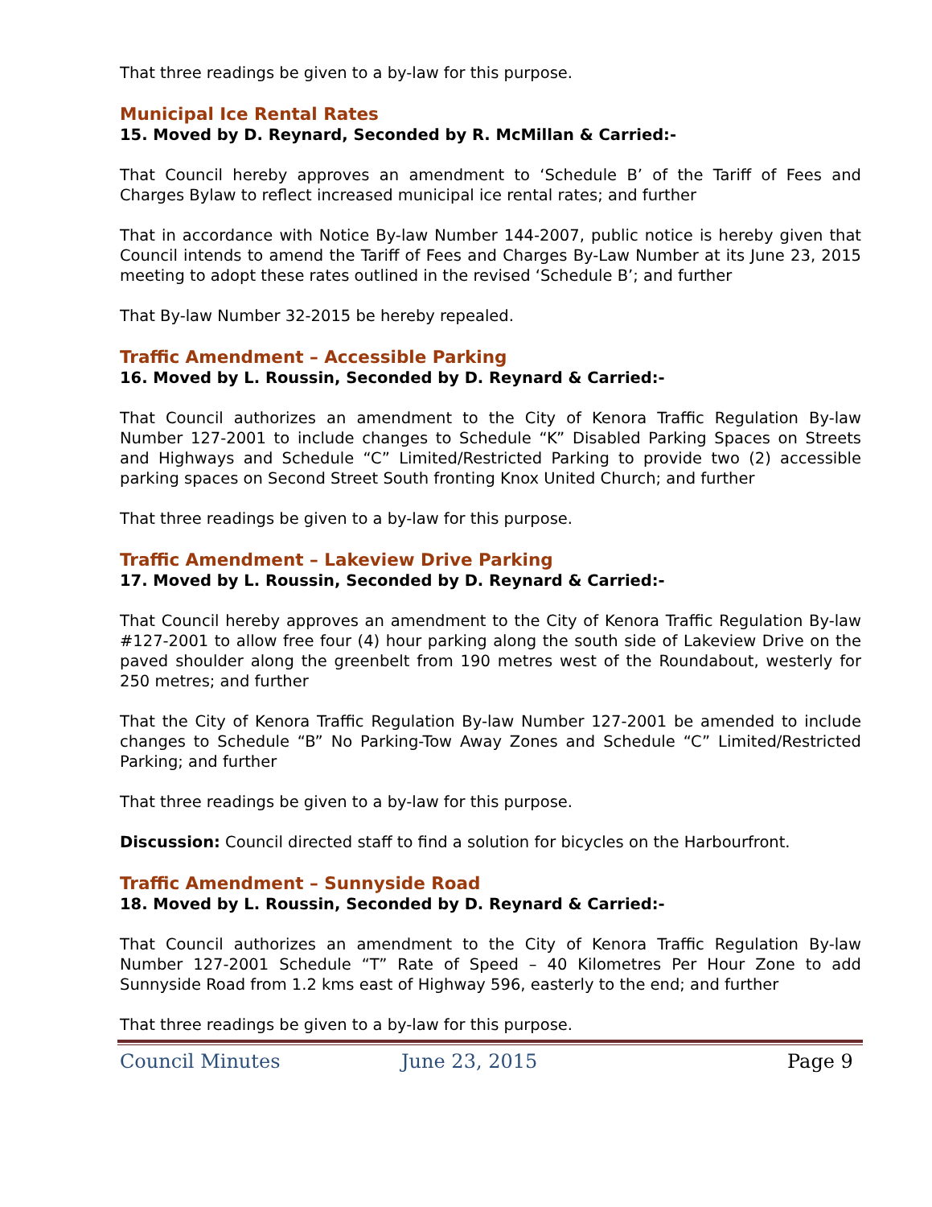That three readings be given to a by-law for this purpose.
Municipal Ice Rental Rates
15. Moved by D. Reynard, Seconded by R. McMillan & Carried:-
That Council hereby approves an amendment to ‘Schedule B’ of the Tariff of Fees and Charges Bylaw to reflect increased municipal ice rental rates; and further
That in accordance with Notice By-law Number 144-2007, public notice is hereby given that Council intends to amend the Tariff of Fees and Charges By-Law Number at its June 23, 2015 meeting to adopt these rates outlined in the revised ‘Schedule B’; and further
That By-law Number 32-2015 be hereby repealed.
Traffic Amendment – Accessible Parking
16. Moved by L. Roussin, Seconded by D. Reynard & Carried:-
That Council authorizes an amendment to the City of Kenora Traffic Regulation By-law Number 127-2001 to include changes to Schedule “K” Disabled Parking Spaces on Streets and Highways and Schedule “C” Limited/Restricted Parking to provide two (2) accessible parking spaces on Second Street South fronting Knox United Church; and further
That three readings be given to a by-law for this purpose.
Traffic Amendment – Lakeview Drive Parking
17. Moved by L. Roussin, Seconded by D. Reynard & Carried:-
That Council hereby approves an amendment to the City of Kenora Traffic Regulation By-law #127-2001 to allow free four (4) hour parking along the south side of Lakeview Drive on the paved shoulder along the greenbelt from 190 metres west of the Roundabout, westerly for 250 metres; and further
That the City of Kenora Traffic Regulation By-law Number 127-2001 be amended to include changes to Schedule “B” No Parking-Tow Away Zones and Schedule “C” Limited/Restricted Parking; and further
That three readings be given to a by-law for this purpose.
Discussion: Council directed staff to find a solution for bicycles on the Harbourfront.
Traffic Amendment – Sunnyside Road
18. Moved by L. Roussin, Seconded by D. Reynard & Carried:-
That Council authorizes an amendment to the City of Kenora Traffic Regulation By-law Number 127-2001 Schedule “T” Rate of Speed – 40 Kilometres Per Hour Zone to add Sunnyside Road from 1.2 kms east of Highway 596, easterly to the end; and further
That three readings be given to a by-law for this purpose.
Council Minutes June 23, 2015 Page 9